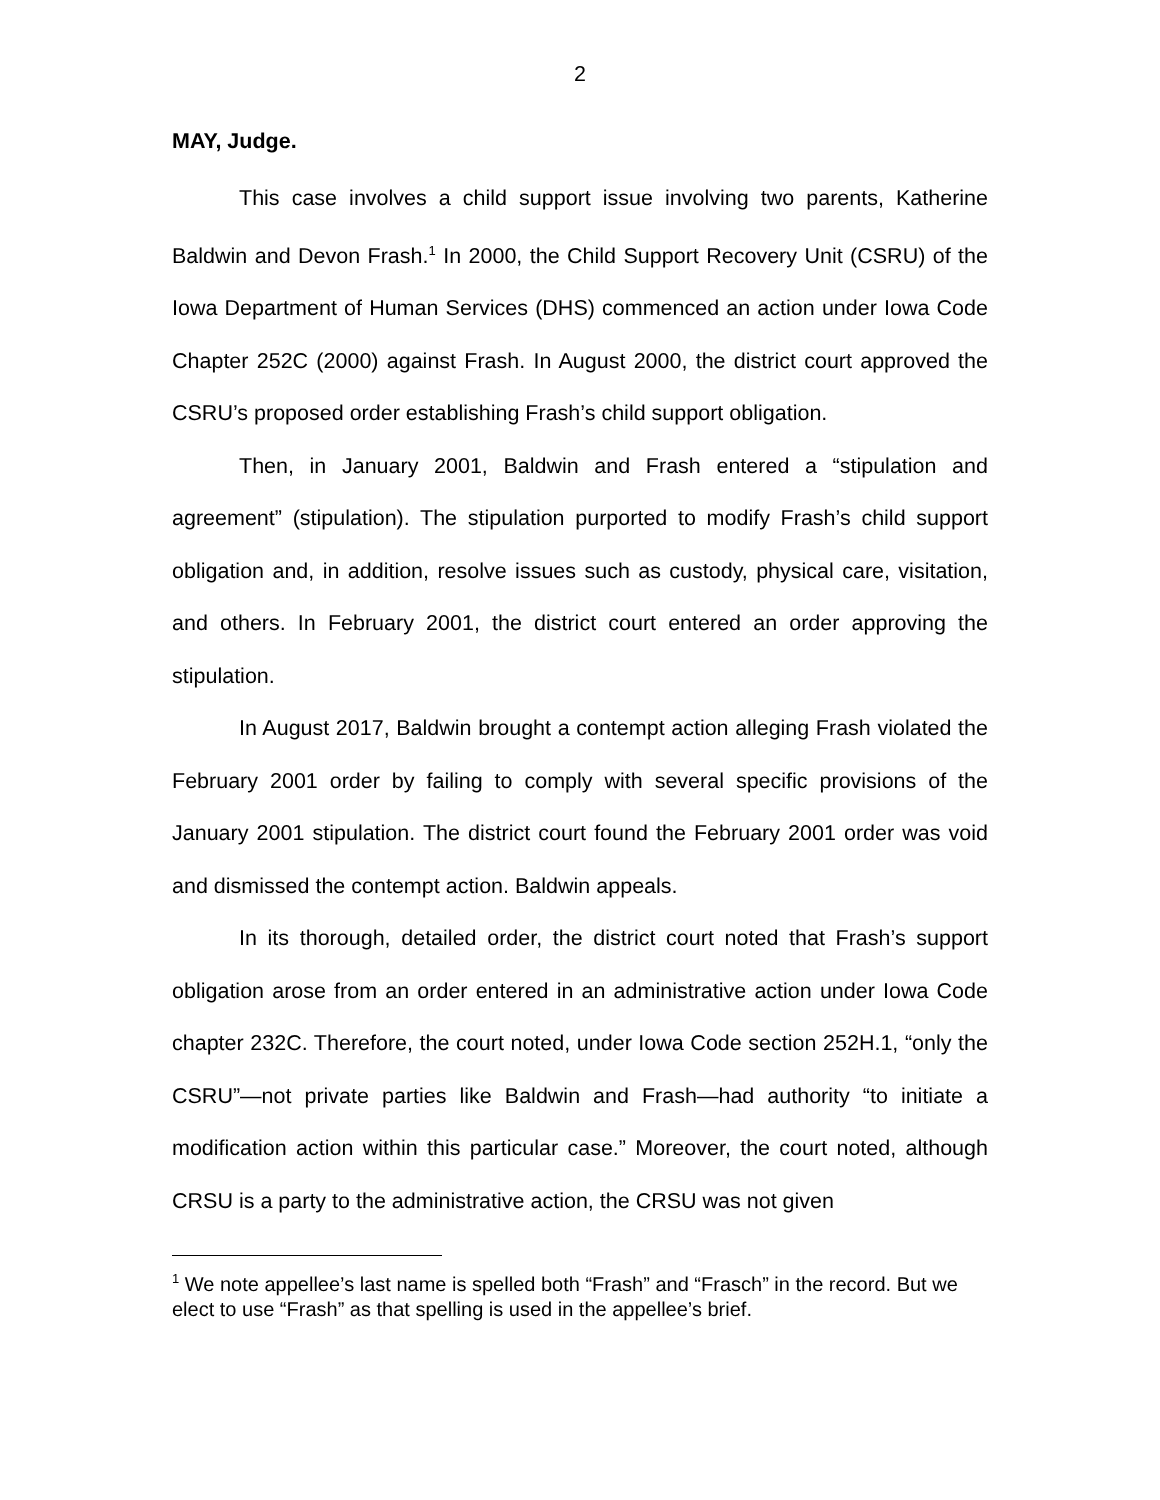2
MAY, Judge.
This case involves a child support issue involving two parents, Katherine Baldwin and Devon Frash.<sup>1</sup> In 2000, the Child Support Recovery Unit (CSRU) of the Iowa Department of Human Services (DHS) commenced an action under Iowa Code Chapter 252C (2000) against Frash. In August 2000, the district court approved the CSRU’s proposed order establishing Frash’s child support obligation.
Then, in January 2001, Baldwin and Frash entered a “stipulation and agreement” (stipulation). The stipulation purported to modify Frash’s child support obligation and, in addition, resolve issues such as custody, physical care, visitation, and others. In February 2001, the district court entered an order approving the stipulation.
In August 2017, Baldwin brought a contempt action alleging Frash violated the February 2001 order by failing to comply with several specific provisions of the January 2001 stipulation. The district court found the February 2001 order was void and dismissed the contempt action. Baldwin appeals.
In its thorough, detailed order, the district court noted that Frash’s support obligation arose from an order entered in an administrative action under Iowa Code chapter 232C. Therefore, the court noted, under Iowa Code section 252H.1, “only the CSRU”—not private parties like Baldwin and Frash—had authority “to initiate a modification action within this particular case.” Moreover, the court noted, although CRSU is a party to the administrative action, the CRSU was not given
<sup>1</sup> We note appellee’s last name is spelled both “Frash” and “Frasch” in the record. But we elect to use “Frash” as that spelling is used in the appellee’s brief.